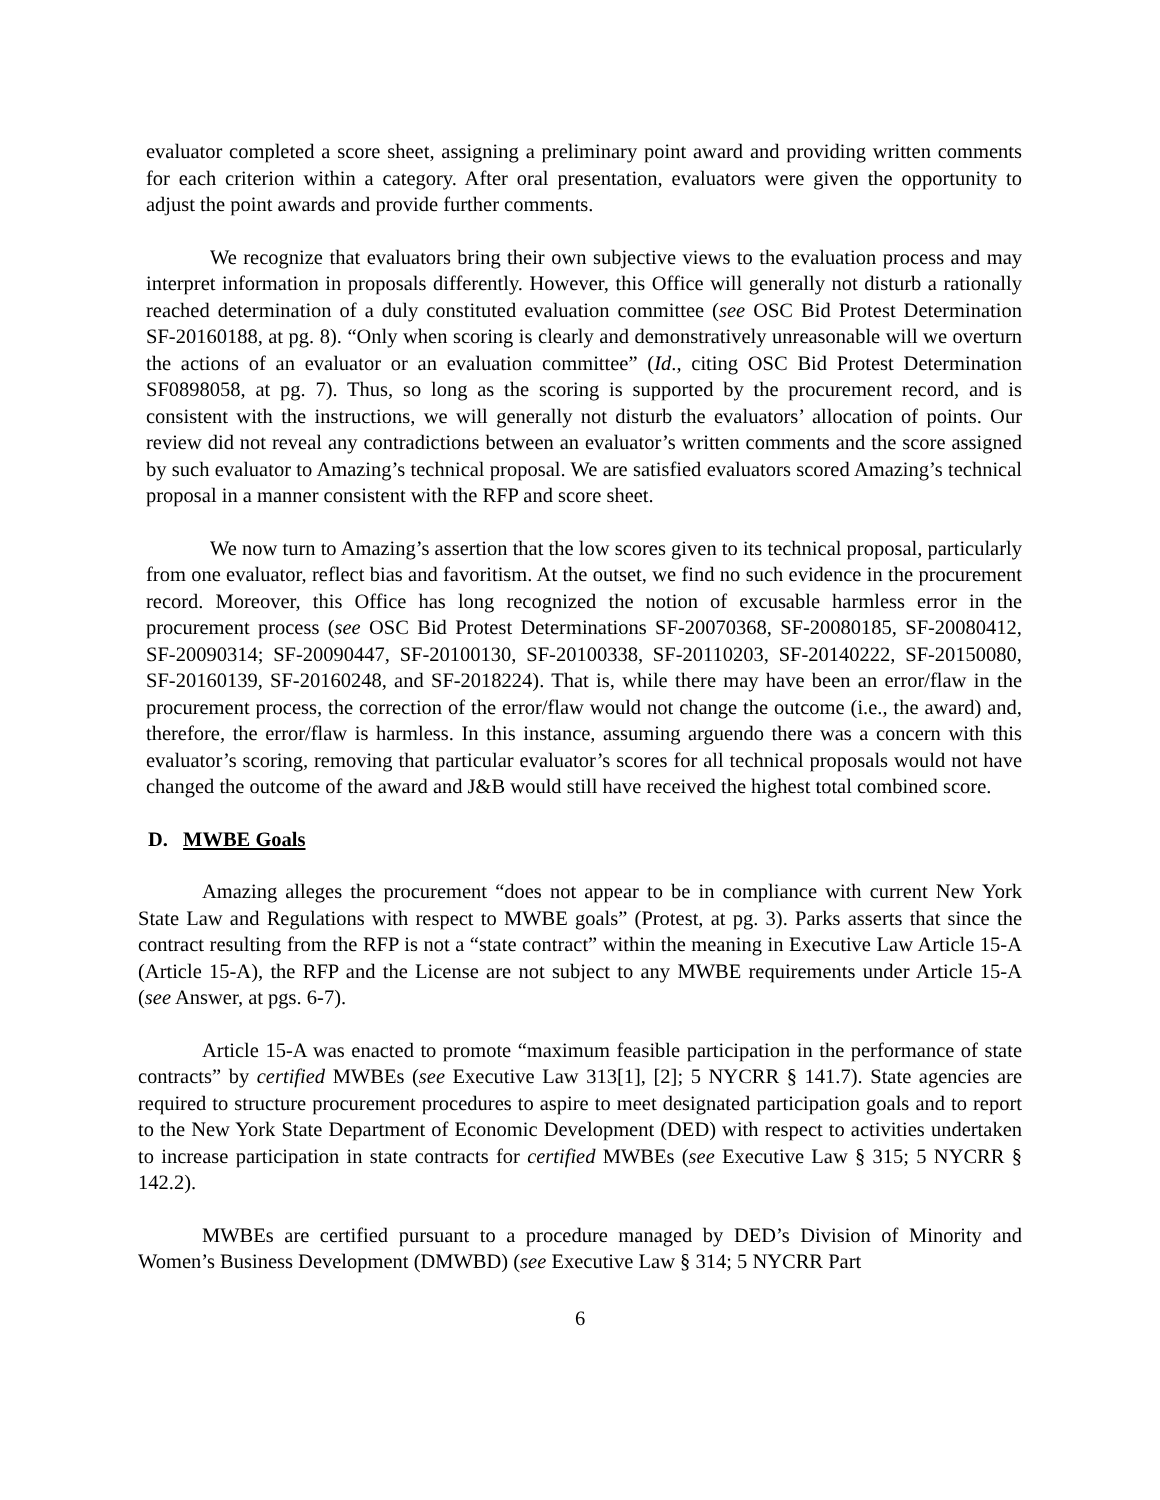evaluator completed a score sheet, assigning a preliminary point award and providing written comments for each criterion within a category. After oral presentation, evaluators were given the opportunity to adjust the point awards and provide further comments.
We recognize that evaluators bring their own subjective views to the evaluation process and may interpret information in proposals differently. However, this Office will generally not disturb a rationally reached determination of a duly constituted evaluation committee (see OSC Bid Protest Determination SF-20160188, at pg. 8). “Only when scoring is clearly and demonstratively unreasonable will we overturn the actions of an evaluator or an evaluation committee” (Id., citing OSC Bid Protest Determination SF0898058, at pg. 7). Thus, so long as the scoring is supported by the procurement record, and is consistent with the instructions, we will generally not disturb the evaluators’ allocation of points. Our review did not reveal any contradictions between an evaluator’s written comments and the score assigned by such evaluator to Amazing’s technical proposal. We are satisfied evaluators scored Amazing’s technical proposal in a manner consistent with the RFP and score sheet.
We now turn to Amazing’s assertion that the low scores given to its technical proposal, particularly from one evaluator, reflect bias and favoritism. At the outset, we find no such evidence in the procurement record. Moreover, this Office has long recognized the notion of excusable harmless error in the procurement process (see OSC Bid Protest Determinations SF-20070368, SF-20080185, SF-20080412, SF-20090314; SF-20090447, SF-20100130, SF-20100338, SF-20110203, SF-20140222, SF-20150080, SF-20160139, SF-20160248, and SF-2018224). That is, while there may have been an error/flaw in the procurement process, the correction of the error/flaw would not change the outcome (i.e., the award) and, therefore, the error/flaw is harmless. In this instance, assuming arguendo there was a concern with this evaluator’s scoring, removing that particular evaluator’s scores for all technical proposals would not have changed the outcome of the award and J&B would still have received the highest total combined score.
D. MWBE Goals
Amazing alleges the procurement “does not appear to be in compliance with current New York State Law and Regulations with respect to MWBE goals” (Protest, at pg. 3). Parks asserts that since the contract resulting from the RFP is not a “state contract” within the meaning in Executive Law Article 15-A (Article 15-A), the RFP and the License are not subject to any MWBE requirements under Article 15-A (see Answer, at pgs. 6-7).
Article 15-A was enacted to promote “maximum feasible participation in the performance of state contracts” by certified MWBEs (see Executive Law 313[1], [2]; 5 NYCRR § 141.7). State agencies are required to structure procurement procedures to aspire to meet designated participation goals and to report to the New York State Department of Economic Development (DED) with respect to activities undertaken to increase participation in state contracts for certified MWBEs (see Executive Law § 315; 5 NYCRR § 142.2).
MWBEs are certified pursuant to a procedure managed by DED’s Division of Minority and Women’s Business Development (DMWBD) (see Executive Law § 314; 5 NYCRR Part
6